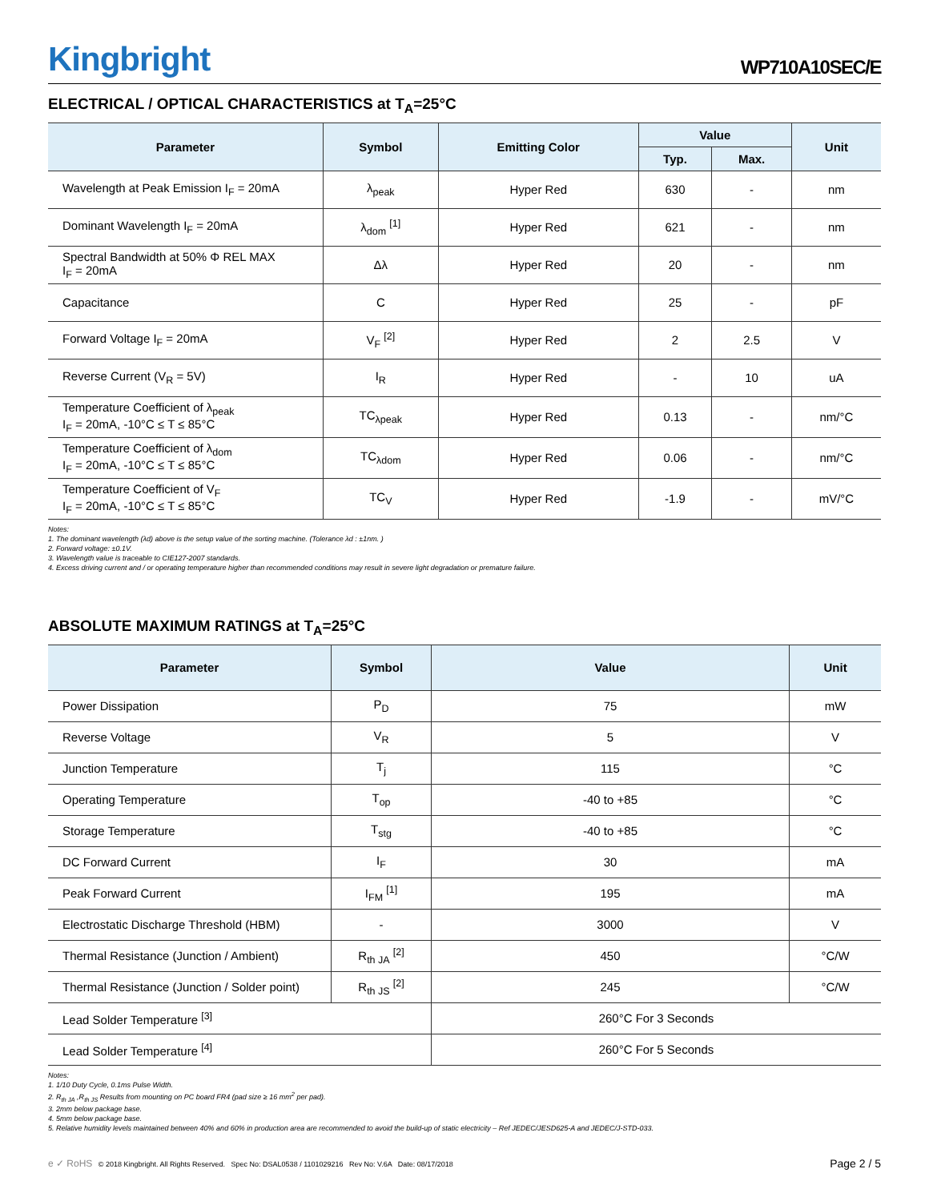Kingbright
WP710A10SEC/E
ELECTRICAL / OPTICAL CHARACTERISTICS at T<sub>A</sub>=25°C
| Parameter | Symbol | Emitting Color | Value | | Unit |
| --- | --- | --- | --- | --- | --- |
| | | | Typ. | Max. | |
| Wavelength at Peak Emission I<sub>F</sub> = 20mA | λ<sub>peak</sub> | Hyper Red | 630 | - | nm |
| Dominant Wavelength I<sub>F</sub> = 20mA | λ<sub>dom</sub> <sup>[1]</sup> | Hyper Red | 621 | - | nm |
| Spectral Bandwidth at 50% Φ REL MAX I<sub>F</sub> = 20mA | Δλ | Hyper Red | 20 | - | nm |
| Capacitance | C | Hyper Red | 25 | - | pF |
| Forward Voltage I<sub>F</sub> = 20mA | V<sub>F</sub> <sup>[2]</sup> | Hyper Red | 2 | 2.5 | V |
| Reverse Current (V<sub>R</sub> = 5V) | I<sub>R</sub> | Hyper Red | - | 10 | uA |
| Temperature Coefficient of λ<sub>peak</sub> I<sub>F</sub> = 20mA, -10°C ≤ T ≤ 85°C | TC<sub>λpeak</sub> | Hyper Red | 0.13 | - | nm/°C |
| Temperature Coefficient of λ<sub>dom</sub> I<sub>F</sub> = 20mA, -10°C ≤ T ≤ 85°C | TC<sub>λdom</sub> | Hyper Red | 0.06 | - | nm/°C |
| Temperature Coefficient of V<sub>F</sub> I<sub>F</sub> = 20mA, -10°C ≤ T ≤ 85°C | TC<sub>V</sub> | Hyper Red | -1.9 | - | mV/°C |
Notes:
1. The dominant wavelength (λd) above is the setup value of the sorting machine. (Tolerance λd : ±1nm. )
2. Forward voltage: ±0.1V.
3. Wavelength value is traceable to CIE127-2007 standards.
4. Excess driving current and / or operating temperature higher than recommended conditions may result in severe light degradation or premature failure.
ABSOLUTE MAXIMUM RATINGS at T<sub>A</sub>=25°C
| Parameter | Symbol | Value | Unit |
| --- | --- | --- | --- |
| Power Dissipation | P<sub>D</sub> | 75 | mW |
| Reverse Voltage | V<sub>R</sub> | 5 | V |
| Junction Temperature | T<sub>j</sub> | 115 | °C |
| Operating Temperature | T<sub>op</sub> | -40 to +85 | °C |
| Storage Temperature | T<sub>stg</sub> | -40 to +85 | °C |
| DC Forward Current | I<sub>F</sub> | 30 | mA |
| Peak Forward Current | I<sub>FM</sub> <sup>[1]</sup> | 195 | mA |
| Electrostatic Discharge Threshold (HBM) | - | 3000 | V |
| Thermal Resistance (Junction / Ambient) | R<sub>th JA</sub> <sup>[2]</sup> | 450 | °C/W |
| Thermal Resistance (Junction / Solder point) | R<sub>th JS</sub> <sup>[2]</sup> | 245 | °C/W |
| Lead Solder Temperature <sup>[3]</sup> | | 260°C For 3 Seconds | |
| Lead Solder Temperature <sup>[4]</sup> | | 260°C For 5 Seconds | |
Notes:
1. 1/10 Duty Cycle, 0.1ms Pulse Width.
2. R<sub>th JA</sub> ,R<sub>th JS</sub> Results from mounting on PC board FR4 (pad size ≥ 16 mm<sup>2</sup> per pad).
3. 2mm below package base.
4. 5mm below package base.
5. Relative humidity levels maintained between 40% and 60% in production area are recommended to avoid the build-up of static electricity – Ref JEDEC/JESD625-A and JEDEC/J-STD-033.
e ✓ RoHS © 2018 Kingbright. All Rights Reserved. Spec No: DSAL0538 / 1101029216 Rev No: V.6A Date: 08/17/2018
Page 2 / 5